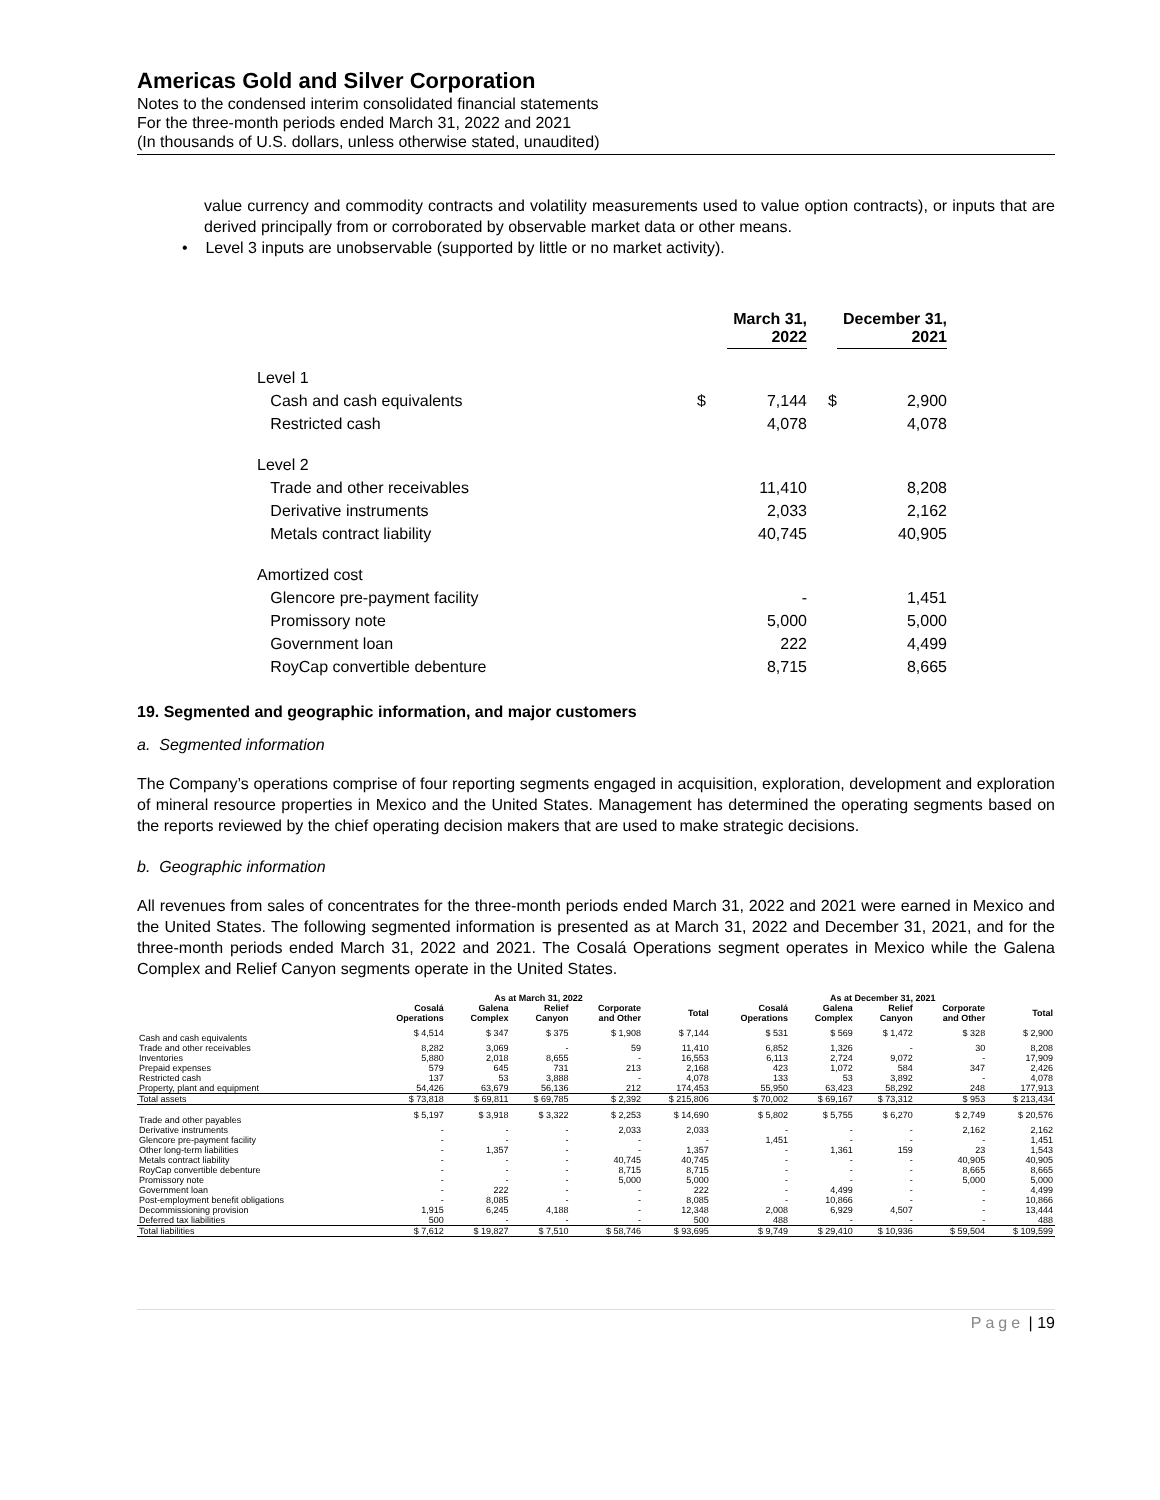Americas Gold and Silver Corporation
Notes to the condensed interim consolidated financial statements
For the three-month periods ended March 31, 2022 and 2021
(In thousands of U.S. dollars, unless otherwise stated, unaudited)
value currency and commodity contracts and volatility measurements used to value option contracts), or inputs that are derived principally from or corroborated by observable market data or other means.
• Level 3 inputs are unobservable (supported by little or no market activity).
| | | March 31, 2022 | | December 31, 2021 |
| Level 1 | | | | |
| Cash and cash equivalents | $ | 7,144 | $ | 2,900 |
| Restricted cash | | 4,078 | | 4,078 |
| Level 2 | | | | |
| Trade and other receivables | | 11,410 | | 8,208 |
| Derivative instruments | | 2,033 | | 2,162 |
| Metals contract liability | | 40,745 | | 40,905 |
| Amortized cost | | | | |
| Glencore pre-payment facility | | - | | 1,451 |
| Promissory note | | 5,000 | | 5,000 |
| Government loan | | 222 | | 4,499 |
| RoyCap convertible debenture | | 8,715 | | 8,665 |
19. Segmented and geographic information, and major customers
a. Segmented information
The Company’s operations comprise of four reporting segments engaged in acquisition, exploration, development and exploration of mineral resource properties in Mexico and the United States. Management has determined the operating segments based on the reports reviewed by the chief operating decision makers that are used to make strategic decisions.
b. Geographic information
All revenues from sales of concentrates for the three-month periods ended March 31, 2022 and 2021 were earned in Mexico and the United States. The following segmented information is presented as at March 31, 2022 and December 31, 2021, and for the three-month periods ended March 31, 2022 and 2021. The Cosalá Operations segment operates in Mexico while the Galena Complex and Relief Canyon segments operate in the United States.
| | As at March 31, 2022 | | | | | As at December 31, 2021 | | | | |
| --- | --- | --- | --- | --- | --- | --- | --- | --- | --- | --- |
| | Cosalá Operations | Galena Complex | Relief Canyon | Corporate and Other | Total | Cosalá Operations | Galena Complex | Relief Canyon | Corporate and Other | Total |
| Cash and cash equivalents | $ 4,514 | $ 347 | $ 375 | $ 1,908 | $ 7,144 | $ 531 | $ 569 | $ 1,472 | $ 328 | $ 2,900 |
| Trade and other receivables | 8,282 | 3,069 | - | 59 | 11,410 | 6,852 | 1,326 | - | 30 | 8,208 |
| Inventories | 5,880 | 2,018 | 8,655 | - | 16,553 | 6,113 | 2,724 | 9,072 | - | 17,909 |
| Prepaid expenses | 579 | 645 | 731 | 213 | 2,168 | 423 | 1,072 | 584 | 347 | 2,426 |
| Restricted cash | 137 | 53 | 3,888 | - | 4,078 | 133 | 53 | 3,892 | - | 4,078 |
| Property, plant and equipment | 54,426 | 63,679 | 56,136 | 212 | 174,453 | 55,950 | 63,423 | 58,292 | 248 | 177,913 |
| Total assets | $ 73,818 | $ 69,811 | $ 69,785 | $ 2,392 | $ 215,806 | $ 70,002 | $ 69,167 | $ 73,312 | $ 953 | $ 213,434 |
| Trade and other payables | $ 5,197 | $ 3,918 | $ 3,322 | $ 2,253 | $ 14,690 | $ 5,802 | $ 5,755 | $ 6,270 | $ 2,749 | $ 20,576 |
| Derivative instruments | - | - | - | 2,033 | 2,033 | - | - | - | 2,162 | 2,162 |
| Glencore pre-payment facility | - | - | - | - | - | 1,451 | - | - | - | 1,451 |
| Other long-term liabilities | - | 1,357 | - | - | 1,357 | - | 1,361 | 159 | 23 | 1,543 |
| Metals contract liability | - | - | - | 40,745 | 40,745 | - | - | - | 40,905 | 40,905 |
| RoyCap convertible debenture | - | - | - | 8,715 | 8,715 | - | - | - | 8,665 | 8,665 |
| Promissory note | - | - | - | 5,000 | 5,000 | - | - | - | 5,000 | 5,000 |
| Government loan | - | 222 | - | - | 222 | - | 4,499 | - | - | 4,499 |
| Post-employment benefit obligations | - | 8,085 | - | - | 8,085 | - | 10,866 | - | - | 10,866 |
| Decommissioning provision | 1,915 | 6,245 | 4,188 | - | 12,348 | 2,008 | 6,929 | 4,507 | - | 13,444 |
| Deferred tax liabilities | 500 | - | - | - | 500 | 488 | - | - | - | 488 |
| Total liabilities | $ 7,612 | $ 19,827 | $ 7,510 | $ 58,746 | $ 93,695 | $ 9,749 | $ 29,410 | $ 10,936 | $ 59,504 | $ 109,599 |
Page | 19